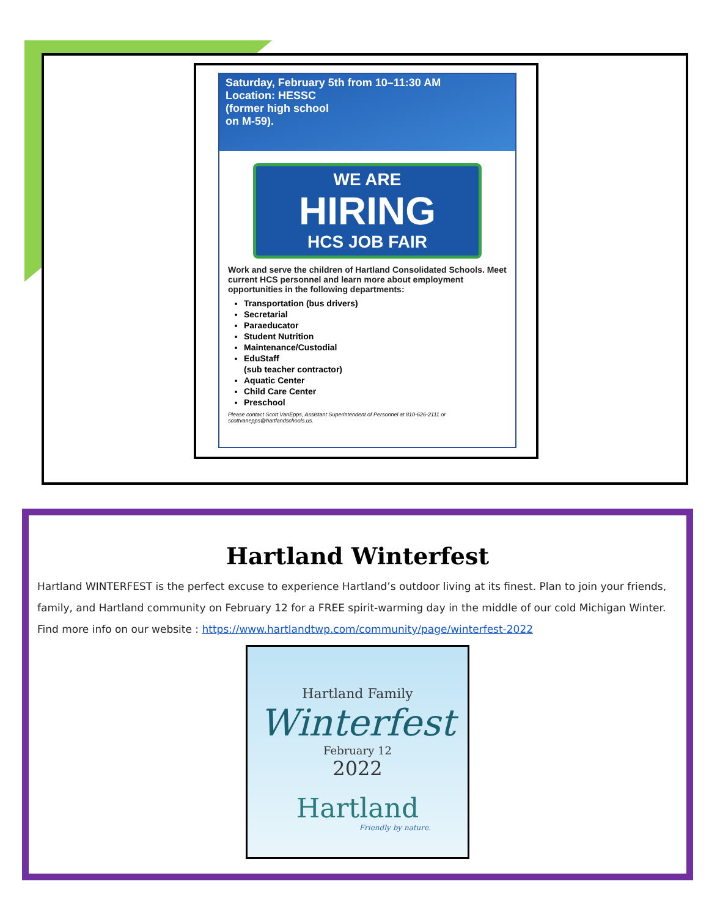Saturday, February 5th from 10–11:30 AM
Location: HESSC
(former high school
on M-59).
WE ARE
HIRING
HCS JOB FAIR
Work and serve the children of Hartland Consolidated Schools. Meet current HCS personnel and learn more about employment opportunities in the following departments:
Transportation (bus drivers)
Secretarial
Paraeducator
Student Nutrition
Maintenance/Custodial
EduStaff
(sub teacher contractor)
Aquatic Center
Child Care Center
Preschool
Please contact Scott VanEpps, Assistant Superintendent of Personnel at 810-626-2111 or scottvanepps@hartlandschools.us.
Hartland Winterfest
Hartland WINTERFEST is the perfect excuse to experience Hartland’s outdoor living at its finest. Plan to join your friends, family, and Hartland community on February 12 for a FREE spirit-warming day in the middle of our cold Michigan Winter. Find more info on our website : https://www.hartlandtwp.com/community/page/winterfest-2022
Hartland Family
Winterfest
February 12
2022
Hartland
Friendly by nature.